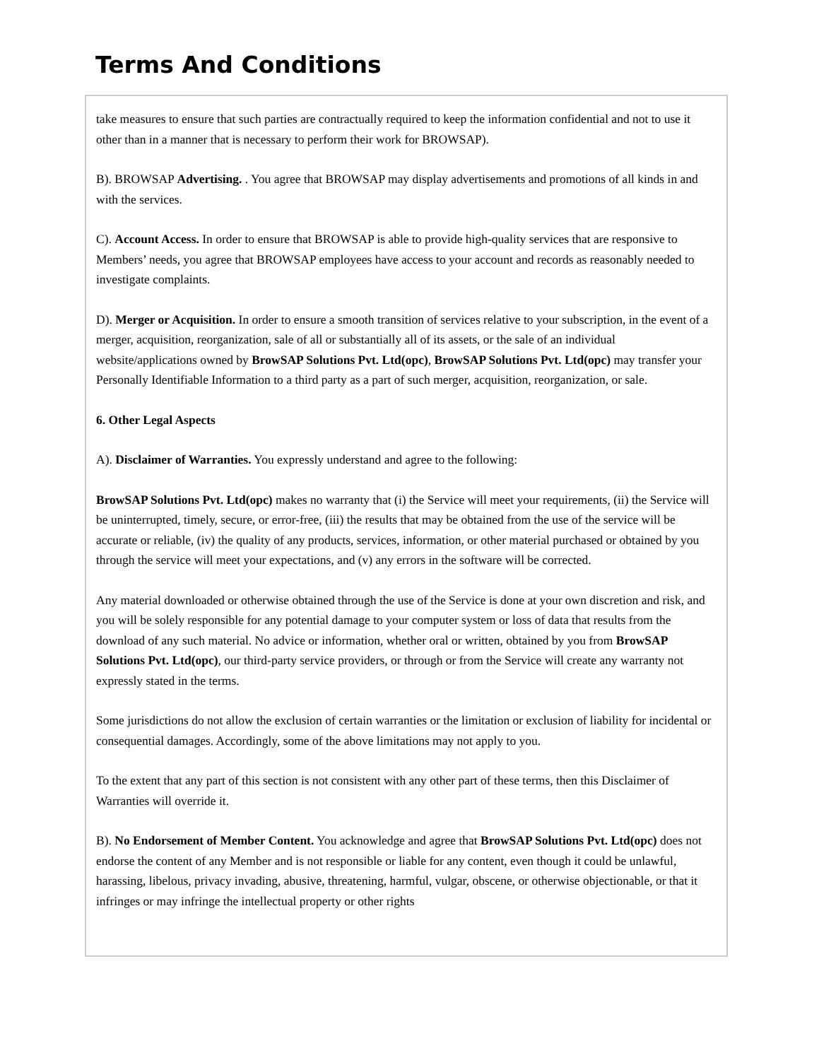Terms And Conditions
take measures to ensure that such parties are contractually required to keep the information confidential and not to use it other than in a manner that is necessary to perform their work for BROWSAP).
B). BROWSAP Advertising. . You agree that BROWSAP may display advertisements and promotions of all kinds in and with the services.
C). Account Access. In order to ensure that BROWSAP is able to provide high-quality services that are responsive to Members’ needs, you agree that BROWSAP employees have access to your account and records as reasonably needed to investigate complaints.
D). Merger or Acquisition. In order to ensure a smooth transition of services relative to your subscription, in the event of a merger, acquisition, reorganization, sale of all or substantially all of its assets, or the sale of an individual website/applications owned by BrowSAP Solutions Pvt. Ltd(opc), BrowSAP Solutions Pvt. Ltd(opc) may transfer your Personally Identifiable Information to a third party as a part of such merger, acquisition, reorganization, or sale.
6. Other Legal Aspects
A). Disclaimer of Warranties. You expressly understand and agree to the following:
BrowSAP Solutions Pvt. Ltd(opc) makes no warranty that (i) the Service will meet your requirements, (ii) the Service will be uninterrupted, timely, secure, or error-free, (iii) the results that may be obtained from the use of the service will be accurate or reliable, (iv) the quality of any products, services, information, or other material purchased or obtained by you through the service will meet your expectations, and (v) any errors in the software will be corrected.
Any material downloaded or otherwise obtained through the use of the Service is done at your own discretion and risk, and you will be solely responsible for any potential damage to your computer system or loss of data that results from the download of any such material. No advice or information, whether oral or written, obtained by you from BrowSAP Solutions Pvt. Ltd(opc), our third-party service providers, or through or from the Service will create any warranty not expressly stated in the terms.
Some jurisdictions do not allow the exclusion of certain warranties or the limitation or exclusion of liability for incidental or consequential damages. Accordingly, some of the above limitations may not apply to you.
To the extent that any part of this section is not consistent with any other part of these terms, then this Disclaimer of Warranties will override it.
B). No Endorsement of Member Content. You acknowledge and agree that BrowSAP Solutions Pvt. Ltd(opc) does not endorse the content of any Member and is not responsible or liable for any content, even though it could be unlawful, harassing, libelous, privacy invading, abusive, threatening, harmful, vulgar, obscene, or otherwise objectionable, or that it infringes or may infringe the intellectual property or other rights